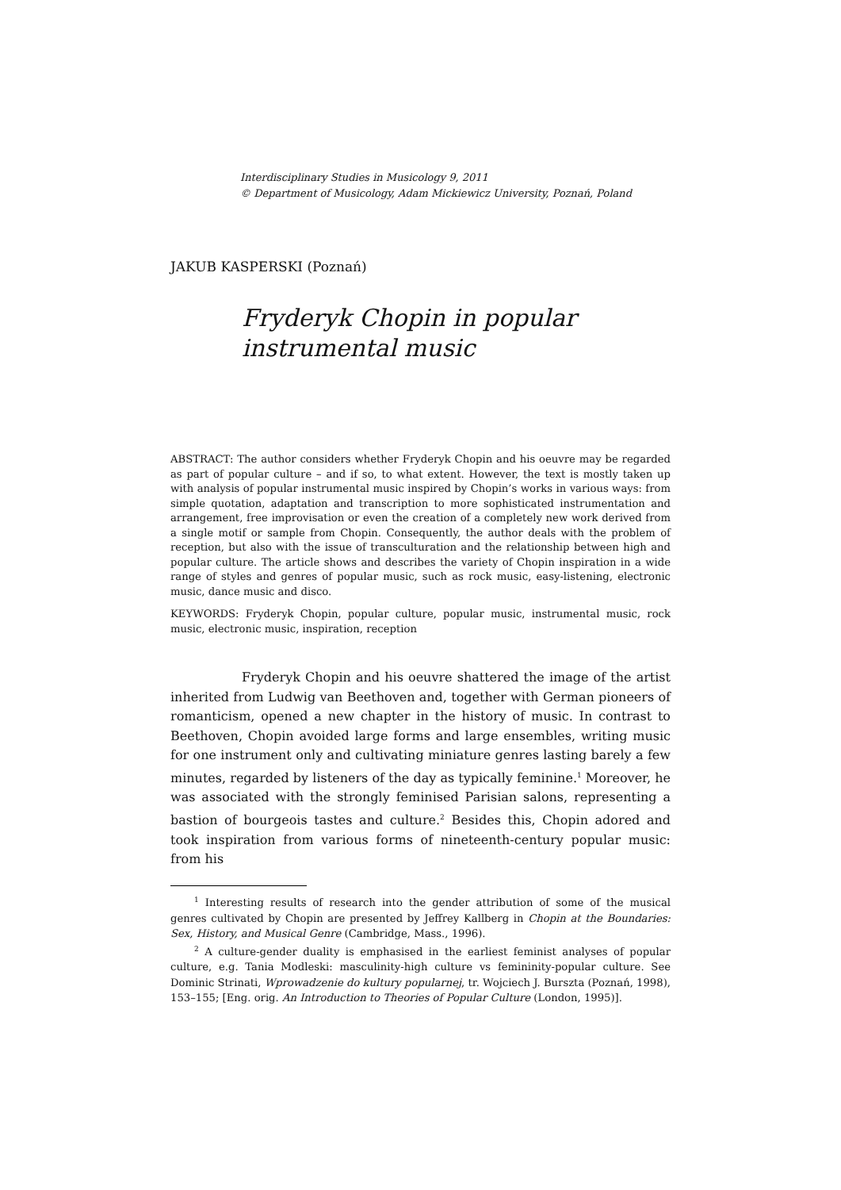Interdisciplinary Studies in Musicology 9, 2011
© Department of Musicology, Adam Mickiewicz University, Poznań, Poland
JAKUB KASPERSKI (Poznań)
Fryderyk Chopin in popular instrumental music
ABSTRACT: The author considers whether Fryderyk Chopin and his oeuvre may be regarded as part of popular culture – and if so, to what extent. However, the text is mostly taken up with analysis of popular instrumental music inspired by Chopin’s works in various ways: from simple quotation, adaptation and transcription to more sophisticated instrumentation and arrangement, free improvisation or even the creation of a completely new work derived from a single motif or sample from Chopin. Consequently, the author deals with the problem of reception, but also with the issue of transculturation and the relationship between high and popular culture. The article shows and describes the variety of Chopin inspiration in a wide range of styles and genres of popular music, such as rock music, easy-listening, electronic music, dance music and disco.
KEYWORDS: Fryderyk Chopin, popular culture, popular music, instrumental music, rock music, electronic music, inspiration, reception
Fryderyk Chopin and his oeuvre shattered the image of the artist inherited from Ludwig van Beethoven and, together with German pioneers of romanticism, opened a new chapter in the history of music. In contrast to Beethoven, Chopin avoided large forms and large ensembles, writing music for one instrument only and cultivating miniature genres lasting barely a few minutes, regarded by listeners of the day as typically feminine.<sup>1</sup> Moreover, he was associated with the strongly feminised Parisian salons, representing a bastion of bourgeois tastes and culture.<sup>2</sup> Besides this, Chopin adored and took inspiration from various forms of nineteenth-century popular music: from his
<sup>1</sup> Interesting results of research into the gender attribution of some of the musical genres cultivated by Chopin are presented by Jeffrey Kallberg in Chopin at the Boundaries: Sex, History, and Musical Genre (Cambridge, Mass., 1996).
<sup>2</sup> A culture-gender duality is emphasised in the earliest feminist analyses of popular culture, e.g. Tania Modleski: masculinity-high culture vs femininity-popular culture. See Dominic Strinati, Wprowadzenie do kultury popularnej, tr. Wojciech J. Burszta (Poznań, 1998), 153–155; [Eng. orig. An Introduction to Theories of Popular Culture (London, 1995)].